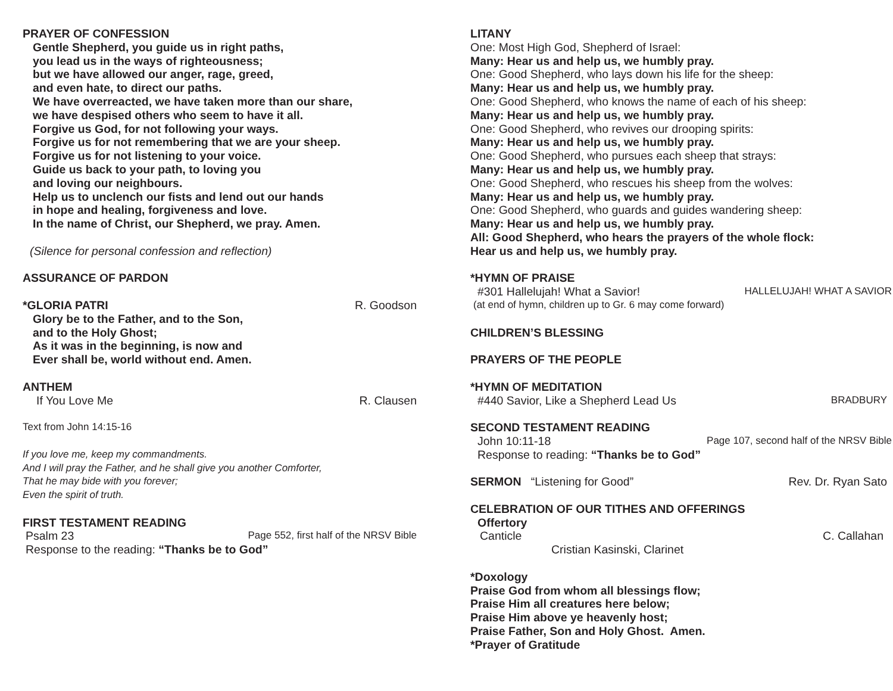PRAYER OF CONFESSION
Gentle Shepherd, you guide us in right paths,
you lead us in the ways of righteousness;
but we have allowed our anger, rage, greed,
and even hate, to direct our paths.
We have overreacted, we have taken more than our share,
we have despised others who seem to have it all.
Forgive us God, for not following your ways.
Forgive us for not remembering that we are your sheep.
Forgive us for not listening to your voice.
Guide us back to your path, to loving you
and loving our neighbours.
Help us to unclench our fists and lend out our hands
in hope and healing, forgiveness and love.
In the name of Christ, our Shepherd, we pray. Amen.
(Silence for personal confession and reflection)
ASSURANCE OF PARDON
*GLORIA PATRI R. Goodson
Glory be to the Father, and to the Son,
and to the Holy Ghost;
As it was in the beginning, is now and
Ever shall be, world without end. Amen.
ANTHEM
If You Love Me R. Clausen
Text from John 14:15-16
If you love me, keep my commandments.
And I will pray the Father, and he shall give you another Comforter,
That he may bide with you forever;
Even the spirit of truth.
FIRST TESTAMENT READING
Psalm 23 Page 552, first half of the NRSV Bible
Response to the reading: “Thanks be to God”
LITANY
One: Most High God, Shepherd of Israel:
Many: Hear us and help us, we humbly pray.
One: Good Shepherd, who lays down his life for the sheep:
Many: Hear us and help us, we humbly pray.
One: Good Shepherd, who knows the name of each of his sheep:
Many: Hear us and help us, we humbly pray.
One: Good Shepherd, who revives our drooping spirits:
Many: Hear us and help us, we humbly pray.
One: Good Shepherd, who pursues each sheep that strays:
Many: Hear us and help us, we humbly pray.
One: Good Shepherd, who rescues his sheep from the wolves:
Many: Hear us and help us, we humbly pray.
One: Good Shepherd, who guards and guides wandering sheep:
Many: Hear us and help us, we humbly pray.
All: Good Shepherd, who hears the prayers of the whole flock:
Hear us and help us, we humbly pray.
*HYMN OF PRAISE
#301 Hallelujah! What a Savior! HALLELUJAH! WHAT A SAVIOR
(at end of hymn, children up to Gr. 6 may come forward)
CHILDREN’S BLESSING
PRAYERS OF THE PEOPLE
*HYMN OF MEDITATION
#440 Savior, Like a Shepherd Lead Us BRADBURY
SECOND TESTAMENT READING
John 10:11-18 Page 107, second half of the NRSV Bible
Response to reading: “Thanks be to God”
SERMON “Listening for Good” Rev. Dr. Ryan Sato
CELEBRATION OF OUR TITHES AND OFFERINGS
Offertory
Canticle C. Callahan
Cristian Kasinski, Clarinet
*Doxology
Praise God from whom all blessings flow;
Praise Him all creatures here below;
Praise Him above ye heavenly host;
Praise Father, Son and Holy Ghost. Amen.
*Prayer of Gratitude